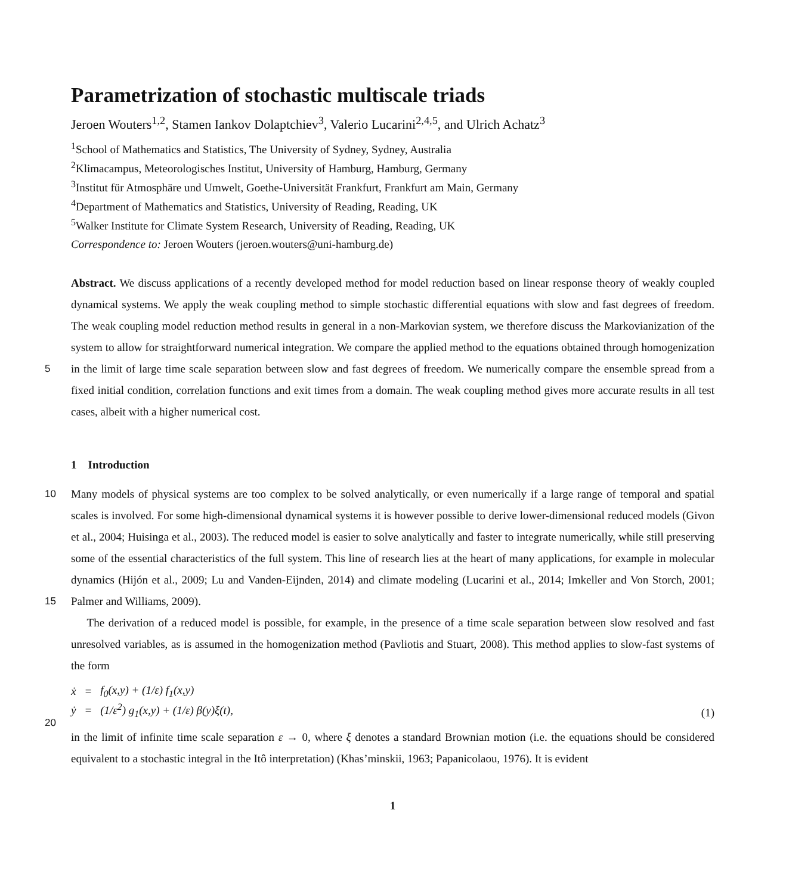Parametrization of stochastic multiscale triads
Jeroen Wouters<sup>1,2</sup>, Stamen Iankov Dolaptchiev<sup>3</sup>, Valerio Lucarini<sup>2,4,5</sup>, and Ulrich Achatz<sup>3</sup>
<sup>1</sup> School of Mathematics and Statistics, The University of Sydney, Sydney, Australia
<sup>2</sup> Klimacampus, Meteorologisches Institut, University of Hamburg, Hamburg, Germany
<sup>3</sup> Institut für Atmosphäre und Umwelt, Goethe-Universität Frankfurt, Frankfurt am Main, Germany
<sup>4</sup> Department of Mathematics and Statistics, University of Reading, Reading, UK
<sup>5</sup> Walker Institute for Climate System Research, University of Reading, Reading, UK
Correspondence to: Jeroen Wouters (jeroen.wouters@uni-hamburg.de)
Abstract. We discuss applications of a recently developed method for model reduction based on linear response theory of weakly coupled dynamical systems. We apply the weak coupling method to simple stochastic differential equations with slow and fast degrees of freedom. The weak coupling model reduction method results in general in a non-Markovian system, we therefore discuss the Markovianization of the system to allow for straightforward numerical integration. We compare the 5 applied method to the equations obtained through homogenization in the limit of large time scale separation between slow and fast degrees of freedom. We numerically compare the ensemble spread from a fixed initial condition, correlation functions and exit times from a domain. The weak coupling method gives more accurate results in all test cases, albeit with a higher numerical cost.
1 Introduction
10
15
Many models of physical systems are too complex to be solved analytically, or even numerically if a large range of temporal and spatial scales is involved. For some high-dimensional dynamical systems it is however possible to derive lower-dimensional reduced models (Givon et al., 2004; Huisinga et al., 2003). The reduced model is easier to solve analytically and faster to integrate numerically, while still preserving some of the essential characteristics of the full system. This line of research lies at the heart of many applications, for example in molecular dynamics (Hijón et al., 2009; Lu and Vanden-Eijnden, 2014) and climate modeling (Lucarini et al., 2014; Imkeller and Von Storch, 2001; Palmer and Williams, 2009).
The derivation of a reduced model is possible, for example, in the presence of a time scale separation between slow resolved and fast unresolved variables, as is assumed in the homogenization method (Pavliotis and Stuart, 2008). This method applies to slow-fast systems of the form
20
| ẋ | = | f<sub>0</sub>(x,y) + (1/ε) f<sub>1</sub>(x,y) |
| ẏ | = | (1/ε<sup>2</sup>) g<sub>1</sub>(x,y) + (1/ε) β(y)ξ(t), |
(1)
in the limit of infinite time scale separation ε → 0, where ξ denotes a standard Brownian motion (i.e. the equations should be considered equivalent to a stochastic integral in the Itô interpretation) (Khas’minskii, 1963; Papanicolaou, 1976). It is evident
1